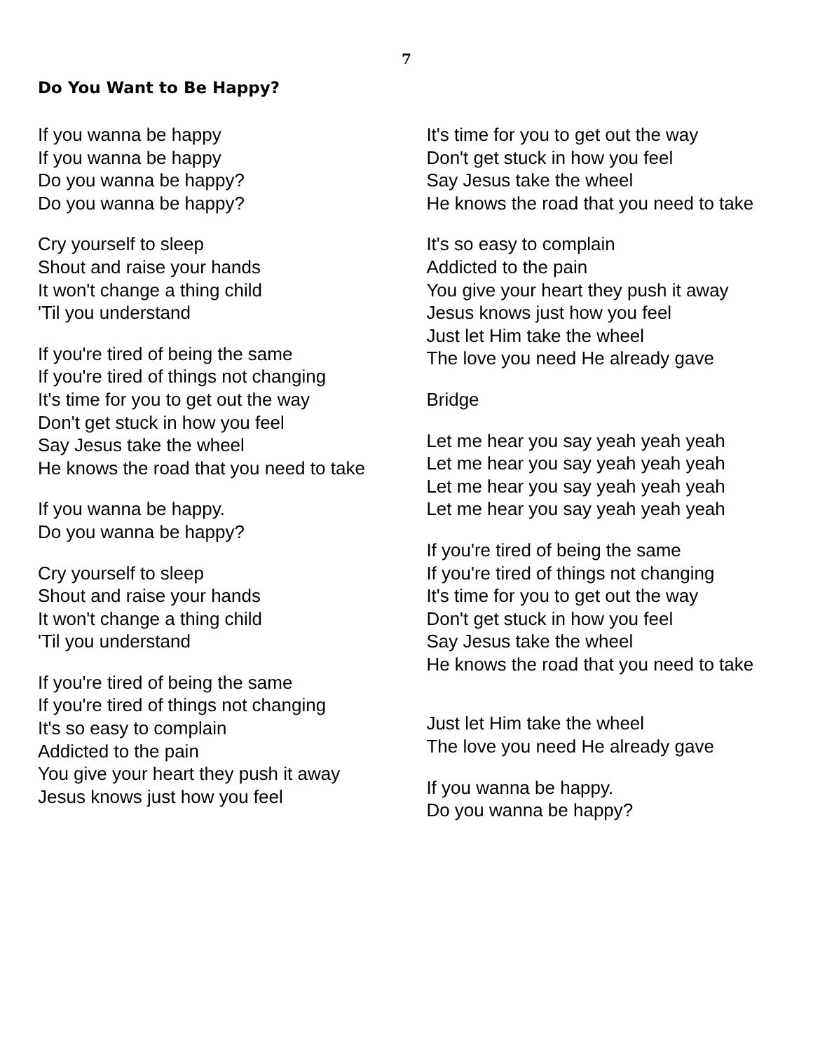7
Do You Want to Be Happy?
If you wanna be happy
If you wanna be happy
Do you wanna be happy?
Do you wanna be happy?
Cry yourself to sleep
Shout and raise your hands
It won't change a thing child
'Til you understand
If you're tired of being the same
If you're tired of things not changing
It's time for you to get out the way
Don't get stuck in how you feel
Say Jesus take the wheel
He knows the road that you need to take
If you wanna be happy.
Do you wanna be happy?
Cry yourself to sleep
Shout and raise your hands
It won't change a thing child
'Til you understand
If you're tired of being the same
If you're tired of things not changing
It's so easy to complain
Addicted to the pain
You give your heart they push it away
Jesus knows just how you feel
It's time for you to get out the way
Don't get stuck in how you feel
Say Jesus take the wheel
He knows the road that you need to take
It's so easy to complain
Addicted to the pain
You give your heart they push it away
Jesus knows just how you feel
Just let Him take the wheel
The love you need He already gave
Bridge
Let me hear you say yeah yeah yeah
Let me hear you say yeah yeah yeah
Let me hear you say yeah yeah yeah
Let me hear you say yeah yeah yeah
If you're tired of being the same
If you're tired of things not changing
It's time for you to get out the way
Don't get stuck in how you feel
Say Jesus take the wheel
He knows the road that you need to take
Just let Him take the wheel
The love you need He already gave
If you wanna be happy.
Do you wanna be happy?